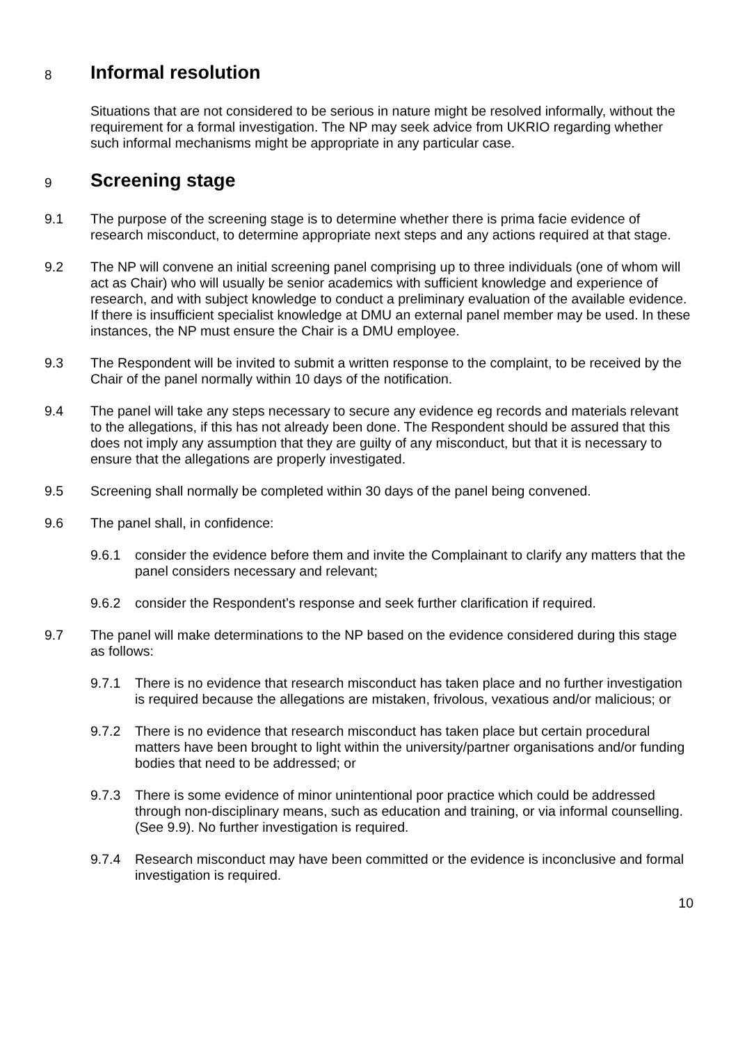8 Informal resolution
Situations that are not considered to be serious in nature might be resolved informally, without the requirement for a formal investigation. The NP may seek advice from UKRIO regarding whether such informal mechanisms might be appropriate in any particular case.
9 Screening stage
9.1 The purpose of the screening stage is to determine whether there is prima facie evidence of research misconduct, to determine appropriate next steps and any actions required at that stage.
9.2 The NP will convene an initial screening panel comprising up to three individuals (one of whom will act as Chair) who will usually be senior academics with sufficient knowledge and experience of research, and with subject knowledge to conduct a preliminary evaluation of the available evidence. If there is insufficient specialist knowledge at DMU an external panel member may be used. In these instances, the NP must ensure the Chair is a DMU employee.
9.3 The Respondent will be invited to submit a written response to the complaint, to be received by the Chair of the panel normally within 10 days of the notification.
9.4 The panel will take any steps necessary to secure any evidence eg records and materials relevant to the allegations, if this has not already been done. The Respondent should be assured that this does not imply any assumption that they are guilty of any misconduct, but that it is necessary to ensure that the allegations are properly investigated.
9.5 Screening shall normally be completed within 30 days of the panel being convened.
9.6 The panel shall, in confidence:
9.6.1 consider the evidence before them and invite the Complainant to clarify any matters that the panel considers necessary and relevant;
9.6.2 consider the Respondent’s response and seek further clarification if required.
9.7 The panel will make determinations to the NP based on the evidence considered during this stage as follows:
9.7.1 There is no evidence that research misconduct has taken place and no further investigation is required because the allegations are mistaken, frivolous, vexatious and/or malicious; or
9.7.2 There is no evidence that research misconduct has taken place but certain procedural matters have been brought to light within the university/partner organisations and/or funding bodies that need to be addressed; or
9.7.3 There is some evidence of minor unintentional poor practice which could be addressed through non-disciplinary means, such as education and training, or via informal counselling. (See 9.9). No further investigation is required.
9.7.4 Research misconduct may have been committed or the evidence is inconclusive and formal investigation is required.
10